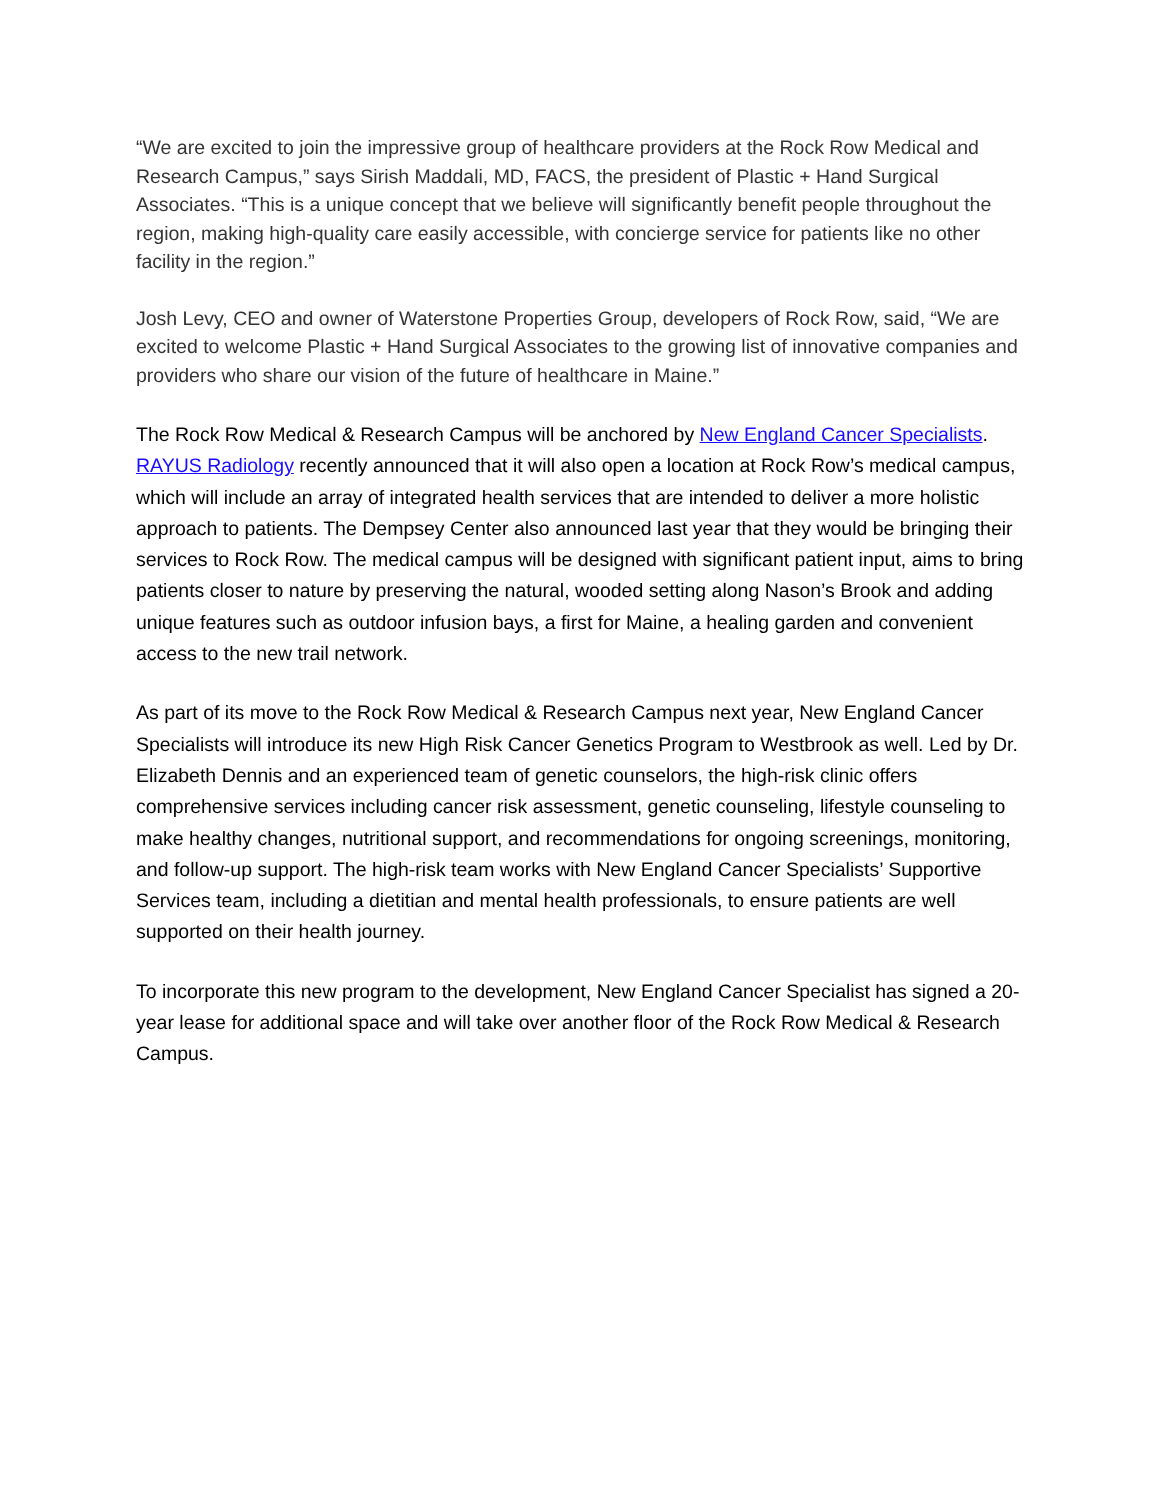“We are excited to join the impressive group of healthcare providers at the Rock Row Medical and Research Campus,” says Sirish Maddali, MD, FACS, the president of Plastic + Hand Surgical Associates. “This is a unique concept that we believe will significantly benefit people throughout the region, making high-quality care easily accessible, with concierge service for patients like no other facility in the region.”
Josh Levy, CEO and owner of Waterstone Properties Group, developers of Rock Row, said, “We are excited to welcome Plastic + Hand Surgical Associates to the growing list of innovative companies and providers who share our vision of the future of healthcare in Maine.”
The Rock Row Medical & Research Campus will be anchored by New England Cancer Specialists. RAYUS Radiology recently announced that it will also open a location at Rock Row’s medical campus, which will include an array of integrated health services that are intended to deliver a more holistic approach to patients. The Dempsey Center also announced last year that they would be bringing their services to Rock Row. The medical campus will be designed with significant patient input, aims to bring patients closer to nature by preserving the natural, wooded setting along Nason’s Brook and adding unique features such as outdoor infusion bays, a first for Maine, a healing garden and convenient access to the new trail network.
As part of its move to the Rock Row Medical & Research Campus next year, New England Cancer Specialists will introduce its new High Risk Cancer Genetics Program to Westbrook as well. Led by Dr. Elizabeth Dennis and an experienced team of genetic counselors, the high-risk clinic offers comprehensive services including cancer risk assessment, genetic counseling, lifestyle counseling to make healthy changes, nutritional support, and recommendations for ongoing screenings, monitoring, and follow-up support. The high-risk team works with New England Cancer Specialists’ Supportive Services team, including a dietitian and mental health professionals, to ensure patients are well supported on their health journey.
To incorporate this new program to the development, New England Cancer Specialist has signed a 20-year lease for additional space and will take over another floor of the Rock Row Medical & Research Campus.